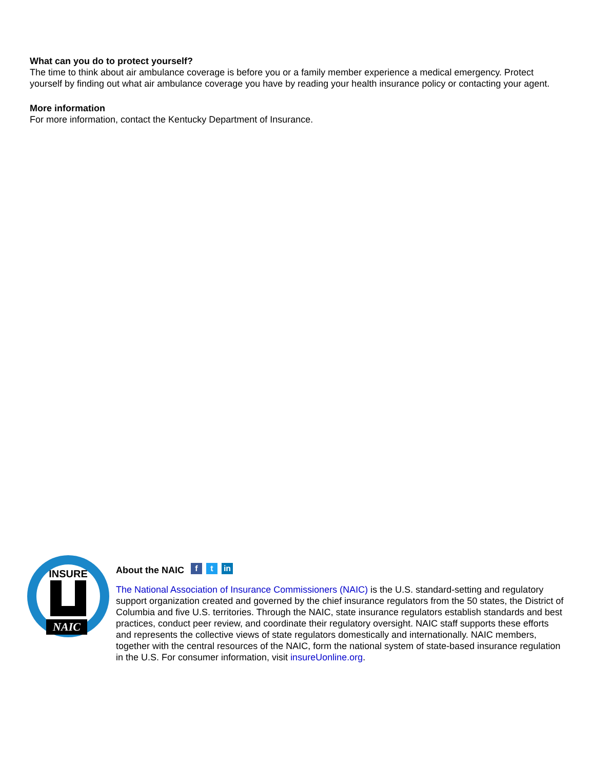What can you do to protect yourself?
The time to think about air ambulance coverage is before you or a family member experience a medical emergency. Protect yourself by finding out what air ambulance coverage you have by reading your health insurance policy or contacting your agent.
More information
For more information, contact the Kentucky Department of Insurance.
INSURE
NAIC
About the NAIC f t in
The National Association of Insurance Commissioners (NAIC) is the U.S. standard-setting and regulatory support organization created and governed by the chief insurance regulators from the 50 states, the District of Columbia and five U.S. territories. Through the NAIC, state insurance regulators establish standards and best practices, conduct peer review, and coordinate their regulatory oversight. NAIC staff supports these efforts and represents the collective views of state regulators domestically and internationally. NAIC members, together with the central resources of the NAIC, form the national system of state-based insurance regulation in the U.S. For consumer information, visit insureUonline.org.